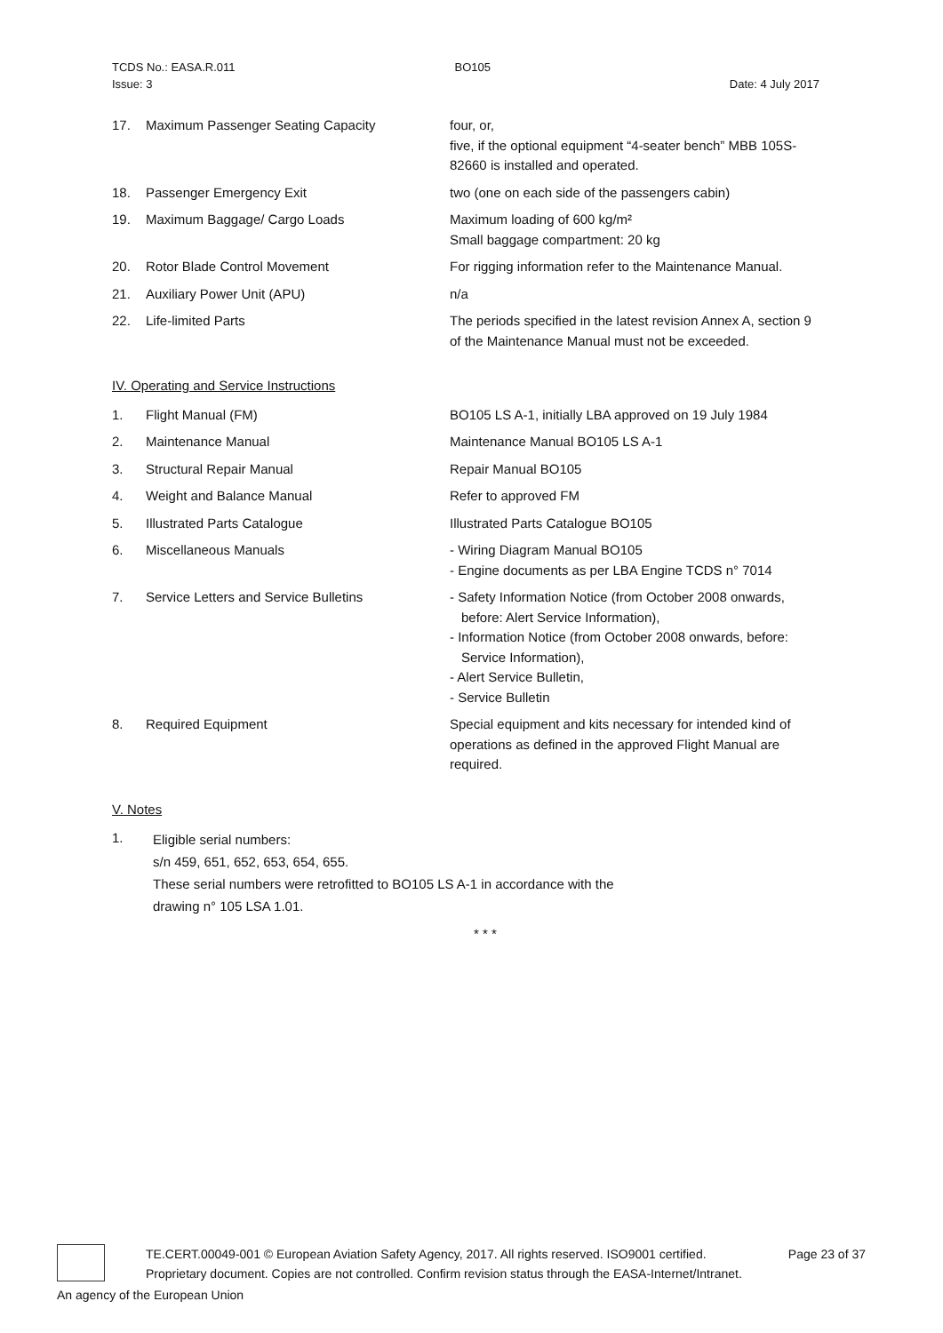TCDS No.: EASA.R.011 BO105
Issue: 3 Date: 4 July 2017
17. Maximum Passenger Seating Capacity four, or,
five, if the optional equipment “4-seater bench” MBB 105S-82660 is installed and operated.
18. Passenger Emergency Exit two (one on each side of the passengers cabin)
19. Maximum Baggage/ Cargo Loads Maximum loading of 600 kg/m²
Small baggage compartment: 20 kg
20. Rotor Blade Control Movement For rigging information refer to the Maintenance Manual.
21. Auxiliary Power Unit (APU) n/a
22. Life-limited Parts The periods specified in the latest revision Annex A, section 9 of the Maintenance Manual must not be exceeded.
IV. Operating and Service Instructions
1. Flight Manual (FM) BO105 LS A-1, initially LBA approved on 19 July 1984
2. Maintenance Manual Maintenance Manual BO105 LS A-1
3. Structural Repair Manual Repair Manual BO105
4. Weight and Balance Manual Refer to approved FM
5. Illustrated Parts Catalogue Illustrated Parts Catalogue BO105
6. Miscellaneous Manuals - Wiring Diagram Manual BO105
- Engine documents as per LBA Engine TCDS n° 7014
7. Service Letters and Service Bulletins - Safety Information Notice (from October 2008 onwards, before: Alert Service Information),
- Information Notice (from October 2008 onwards, before: Service Information),
- Alert Service Bulletin,
- Service Bulletin
8. Required Equipment Special equipment and kits necessary for intended kind of operations as defined in the approved Flight Manual are required.
V. Notes
1. Eligible serial numbers:
s/n 459, 651, 652, 653, 654, 655.
These serial numbers were retrofitted to BO105 LS A-1 in accordance with the drawing n° 105 LSA 1.01.
* * *
TE.CERT.00049-001 © European Aviation Safety Agency, 2017. All rights reserved. ISO9001 certified. Page 23 of 37
Proprietary document. Copies are not controlled. Confirm revision status through the EASA-Internet/Intranet.
An agency of the European Union